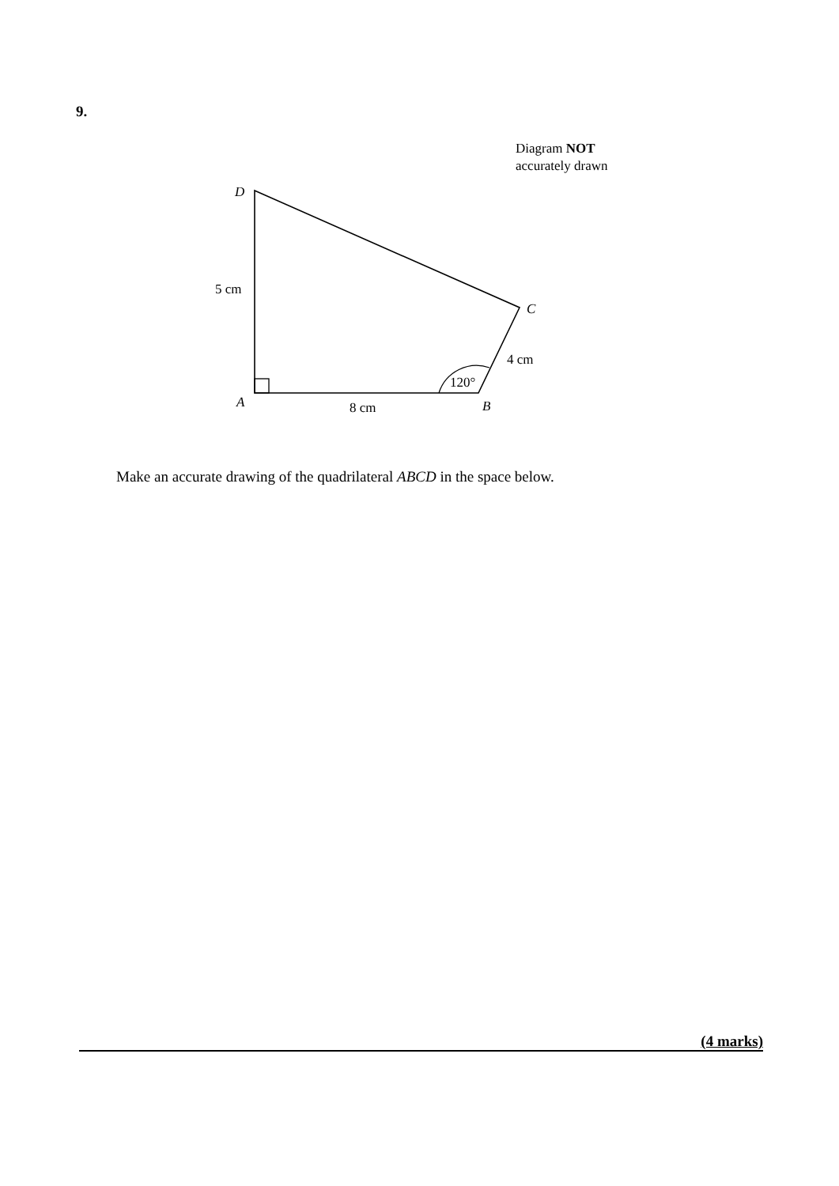9.
Diagram NOT
accurately drawn
D
5 cm
C
4 cm
120°
A
8 cm
B
Make an accurate drawing of the quadrilateral ABCD in the space below.
(4 marks)